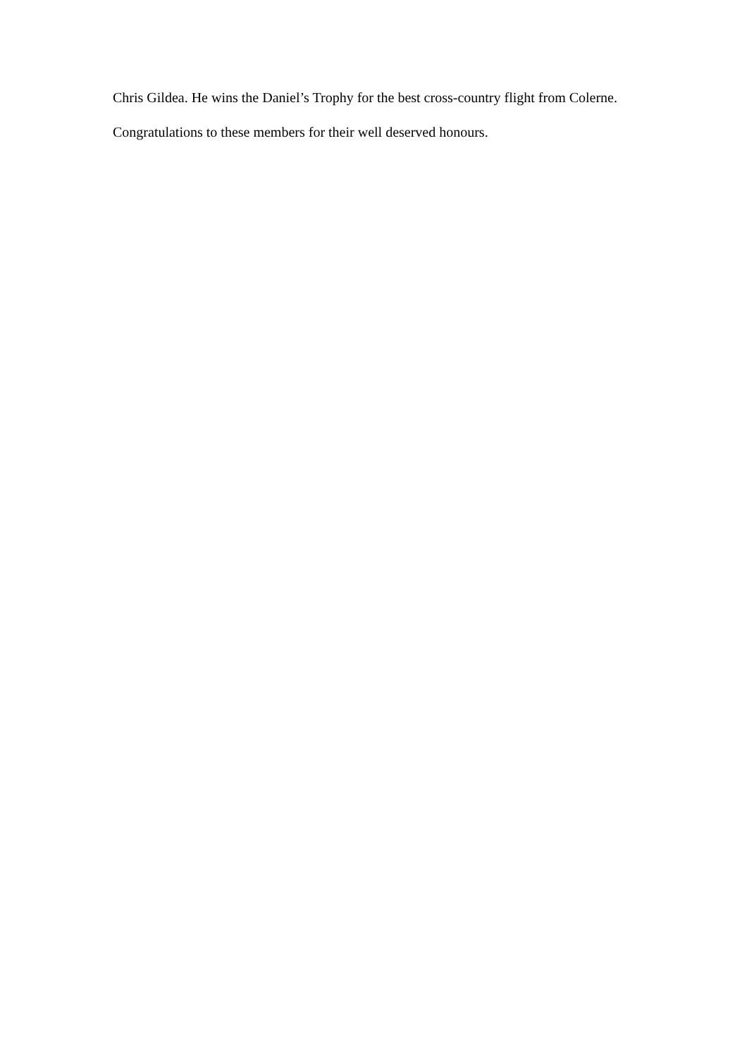Chris Gildea. He wins the Daniel’s Trophy for the best cross-country flight from Colerne.
Congratulations to these members for their well deserved honours.